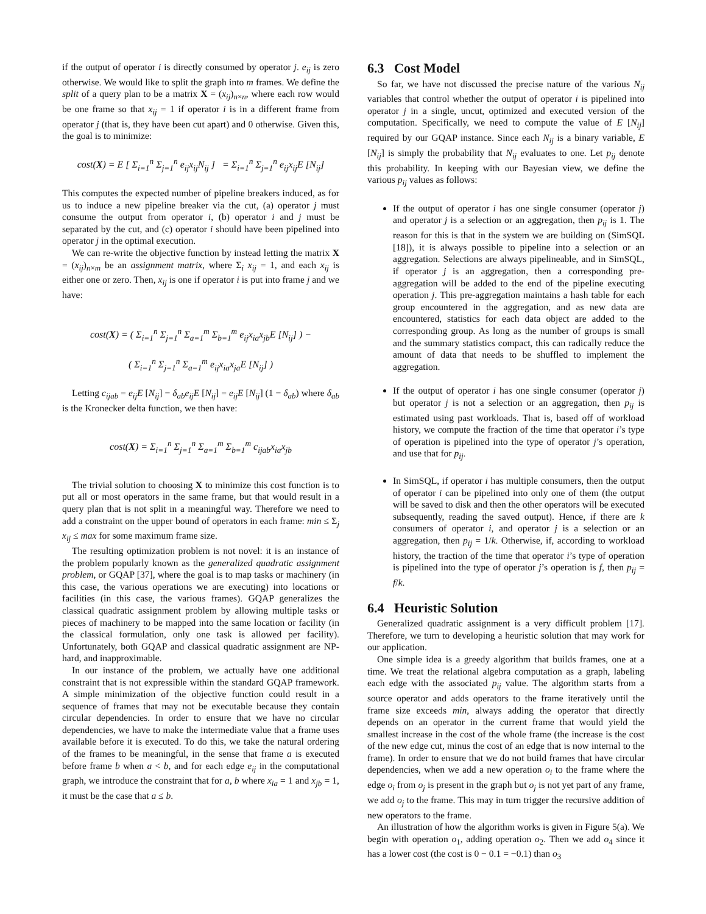if the output of operator i is directly consumed by operator j. e<sub>ij</sub> is zero otherwise. We would like to split the graph into m frames. We define the split of a query plan to be a matrix X = (x<sub>ij</sub>)<sub>n×n</sub>, where each row would be one frame so that x<sub>ij</sub> = 1 if operator i is in a different frame from operator j (that is, they have been cut apart) and 0 otherwise. Given this, the goal is to minimize:
cost(X) = E [ Σ<sub>i=1</sub><sup>n</sup> Σ<sub>j=1</sub><sup>n</sup> e<sub>ij</sub>x<sub>ij</sub>N<sub>ij</sub> ] = Σ<sub>i=1</sub><sup>n</sup> Σ<sub>j=1</sub><sup>n</sup> e<sub>ij</sub>x<sub>ij</sub>E [N<sub>ij</sub>]
This computes the expected number of pipeline breakers induced, as for us to induce a new pipeline breaker via the cut, (a) operator j must consume the output from operator i, (b) operator i and j must be separated by the cut, and (c) operator i should have been pipelined into operator j in the optimal execution.
We can re-write the objective function by instead letting the matrix X = (x<sub>ij</sub>)<sub>n×m</sub> be an assignment matrix, where Σ<sub>i</sub> x<sub>ij</sub> = 1, and each x<sub>ij</sub> is either one or zero. Then, x<sub>ij</sub> is one if operator i is put into frame j and we have:
cost(X) = ( Σ<sub>i=1</sub><sup>n</sup> Σ<sub>j=1</sub><sup>n</sup> Σ<sub>a=1</sub><sup>m</sup> Σ<sub>b=1</sub><sup>m</sup> e<sub>ij</sub>x<sub>ia</sub>x<sub>jb</sub>E [N<sub>ij</sub>] ) −
( Σ<sub>i=1</sub><sup>n</sup> Σ<sub>j=1</sub><sup>n</sup> Σ<sub>a=1</sub><sup>m</sup> e<sub>ij</sub>x<sub>ia</sub>x<sub>ja</sub>E [N<sub>ij</sub>] )
Letting c<sub>ijab</sub> = e<sub>ij</sub>E [N<sub>ij</sub>] − δ<sub>ab</sub>e<sub>ij</sub>E [N<sub>ij</sub>] = e<sub>ij</sub>E [N<sub>ij</sub>] (1 − δ<sub>ab</sub>) where δ<sub>ab</sub> is the Kronecker delta function, we then have:
cost(X) = Σ<sub>i=1</sub><sup>n</sup> Σ<sub>j=1</sub><sup>n</sup> Σ<sub>a=1</sub><sup>m</sup> Σ<sub>b=1</sub><sup>m</sup> c<sub>ijab</sub>x<sub>ia</sub>x<sub>jb</sub>
The trivial solution to choosing X to minimize this cost function is to put all or most operators in the same frame, but that would result in a query plan that is not split in a meaningful way. Therefore we need to add a constraint on the upper bound of operators in each frame: min ≤ Σ<sub>j</sub> x<sub>ij</sub> ≤ max for some maximum frame size.
The resulting optimization problem is not novel: it is an instance of the problem popularly known as the generalized quadratic assignment problem, or GQAP [37], where the goal is to map tasks or machinery (in this case, the various operations we are executing) into locations or facilities (in this case, the various frames). GQAP generalizes the classical quadratic assignment problem by allowing multiple tasks or pieces of machinery to be mapped into the same location or facility (in the classical formulation, only one task is allowed per facility). Unfortunately, both GQAP and classical quadratic assignment are NP-hard, and inapproximable.
In our instance of the problem, we actually have one additional constraint that is not expressible within the standard GQAP framework. A simple minimization of the objective function could result in a sequence of frames that may not be executable because they contain circular dependencies. In order to ensure that we have no circular dependencies, we have to make the intermediate value that a frame uses available before it is executed. To do this, we take the natural ordering of the frames to be meaningful, in the sense that frame a is executed before frame b when a < b, and for each edge e<sub>ij</sub> in the computational graph, we introduce the constraint that for a, b where x<sub>ia</sub> = 1 and x<sub>jb</sub> = 1, it must be the case that a ≤ b.
6.3 Cost Model
So far, we have not discussed the precise nature of the various N<sub>ij</sub> variables that control whether the output of operator i is pipelined into operator j in a single, uncut, optimized and executed version of the computation. Specifically, we need to compute the value of E [N<sub>ij</sub>] required by our GQAP instance. Since each N<sub>ij</sub> is a binary variable, E [N<sub>ij</sub>] is simply the probability that N<sub>ij</sub> evaluates to one. Let p<sub>ij</sub> denote this probability. In keeping with our Bayesian view, we define the various p<sub>ij</sub> values as follows:
If the output of operator i has one single consumer (operator j) and operator j is a selection or an aggregation, then p<sub>ij</sub> is 1. The reason for this is that in the system we are building on (SimSQL [18]), it is always possible to pipeline into a selection or an aggregation. Selections are always pipelineable, and in SimSQL, if operator j is an aggregation, then a corresponding pre-aggregation will be added to the end of the pipeline executing operation j. This pre-aggregation maintains a hash table for each group encountered in the aggregation, and as new data are encountered, statistics for each data object are added to the corresponding group. As long as the number of groups is small and the summary statistics compact, this can radically reduce the amount of data that needs to be shuffled to implement the aggregation.
If the output of operator i has one single consumer (operator j) but operator j is not a selection or an aggregation, then p<sub>ij</sub> is estimated using past workloads. That is, based off of workload history, we compute the fraction of the time that operator i’s type of operation is pipelined into the type of operator j’s operation, and use that for p<sub>ij</sub>.
In SimSQL, if operator i has multiple consumers, then the output of operator i can be pipelined into only one of them (the output will be saved to disk and then the other operators will be executed subsequently, reading the saved output). Hence, if there are k consumers of operator i, and operator j is a selection or an aggregation, then p<sub>ij</sub> = 1/k. Otherwise, if, according to workload history, the traction of the time that operator i’s type of operation is pipelined into the type of operator j’s operation is f, then p<sub>ij</sub> = f/k.
6.4 Heuristic Solution
Generalized quadratic assignment is a very difficult problem [17]. Therefore, we turn to developing a heuristic solution that may work for our application.
One simple idea is a greedy algorithm that builds frames, one at a time. We treat the relational algebra computation as a graph, labeling each edge with the associated p<sub>ij</sub> value. The algorithm starts from a source operator and adds operators to the frame iteratively until the frame size exceeds min, always adding the operator that directly depends on an operator in the current frame that would yield the smallest increase in the cost of the whole frame (the increase is the cost of the new edge cut, minus the cost of an edge that is now internal to the frame). In order to ensure that we do not build frames that have circular dependencies, when we add a new operation o<sub>i</sub> to the frame where the edge o<sub>i</sub> from o<sub>j</sub> is present in the graph but o<sub>j</sub> is not yet part of any frame, we add o<sub>j</sub> to the frame. This may in turn trigger the recursive addition of new operators to the frame.
An illustration of how the algorithm works is given in Figure 5(a). We begin with operation o<sub>1</sub>, adding operation o<sub>2</sub>. Then we add o<sub>4</sub> since it has a lower cost (the cost is 0 − 0.1 = −0.1) than o<sub>3</sub>